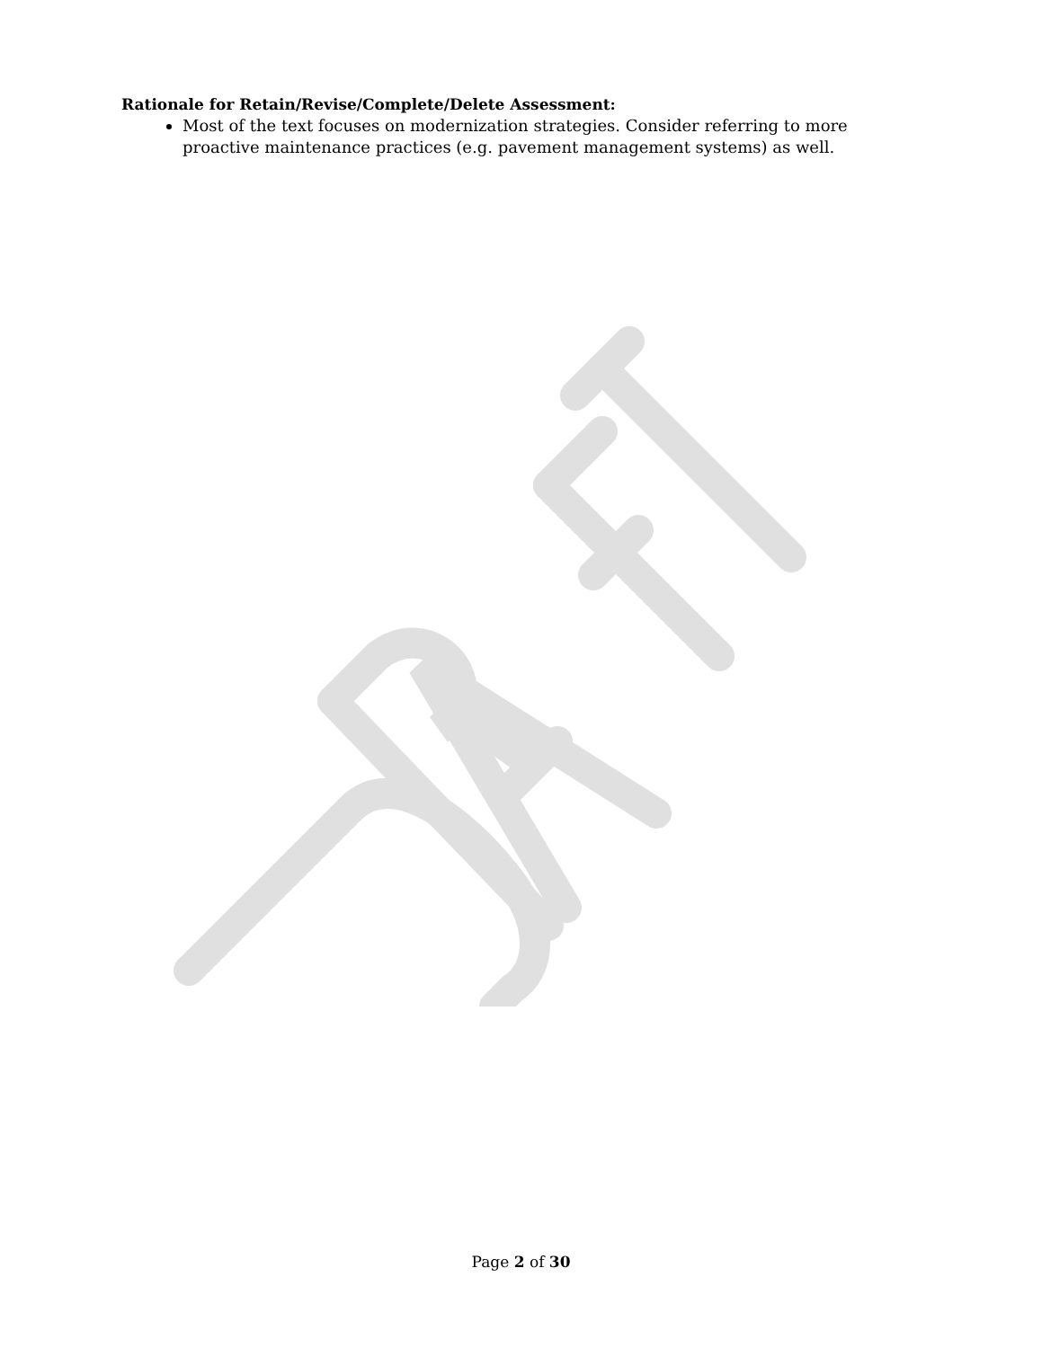Rationale for Retain/Revise/Complete/Delete Assessment:
Most of the text focuses on modernization strategies. Consider referring to more proactive maintenance practices (e.g. pavement management systems) as well.
Page 2 of 30